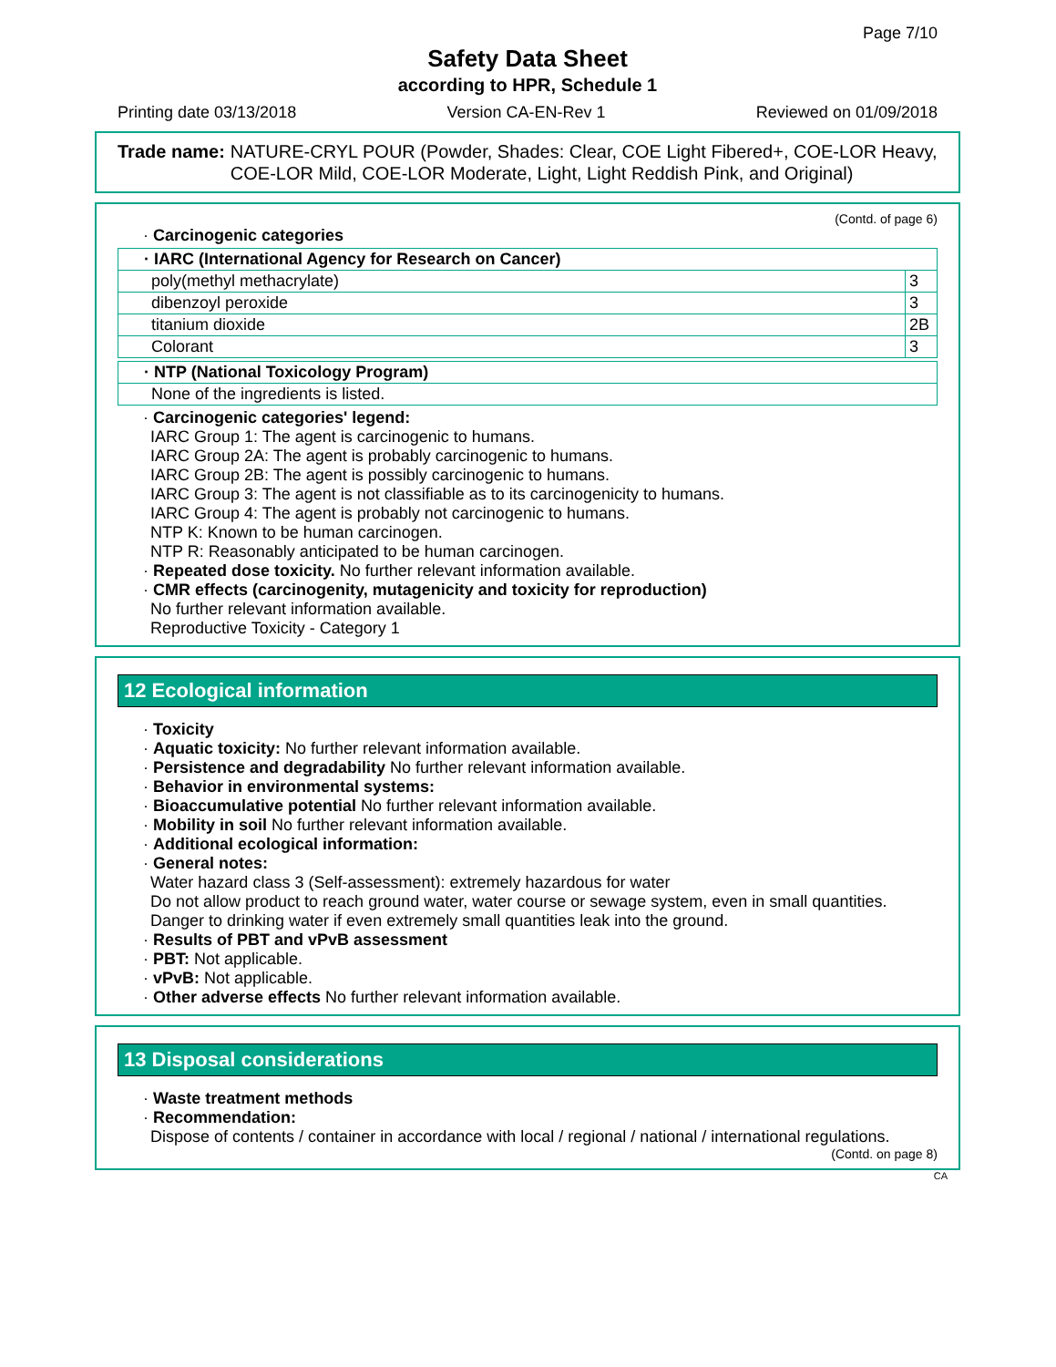Page 7/10
Safety Data Sheet
according to HPR, Schedule 1
Printing date 03/13/2018 Version CA-EN-Rev 1 Reviewed on 01/09/2018
Trade name: NATURE-CRYL POUR (Powder, Shades: Clear, COE Light Fibered+, COE-LOR Heavy, COE-LOR Mild, COE-LOR Moderate, Light, Light Reddish Pink, and Original)
(Contd. of page 6)
· Carcinogenic categories
| · IARC (International Agency for Research on Cancer) | |
| --- | --- |
| poly(methyl methacrylate) | 3 |
| dibenzoyl peroxide | 3 |
| titanium dioxide | 2B |
| Colorant | 3 |
| · NTP (National Toxicology Program) |
| --- |
| None of the ingredients is listed. |
· Carcinogenic categories' legend:
IARC Group 1: The agent is carcinogenic to humans.
IARC Group 2A: The agent is probably carcinogenic to humans.
IARC Group 2B: The agent is possibly carcinogenic to humans.
IARC Group 3: The agent is not classifiable as to its carcinogenicity to humans.
IARC Group 4: The agent is probably not carcinogenic to humans.
NTP K: Known to be human carcinogen.
NTP R: Reasonably anticipated to be human carcinogen.
· Repeated dose toxicity. No further relevant information available.
· CMR effects (carcinogenity, mutagenicity and toxicity for reproduction)
No further relevant information available.
Reproductive Toxicity - Category 1
12 Ecological information
· Toxicity
· Aquatic toxicity: No further relevant information available.
· Persistence and degradability No further relevant information available.
· Behavior in environmental systems:
· Bioaccumulative potential No further relevant information available.
· Mobility in soil No further relevant information available.
· Additional ecological information:
· General notes:
Water hazard class 3 (Self-assessment): extremely hazardous for water
Do not allow product to reach ground water, water course or sewage system, even in small quantities.
Danger to drinking water if even extremely small quantities leak into the ground.
· Results of PBT and vPvB assessment
· PBT: Not applicable.
· vPvB: Not applicable.
· Other adverse effects No further relevant information available.
13 Disposal considerations
· Waste treatment methods
· Recommendation:
Dispose of contents / container in accordance with local / regional / national / international regulations.
(Contd. on page 8)
CA